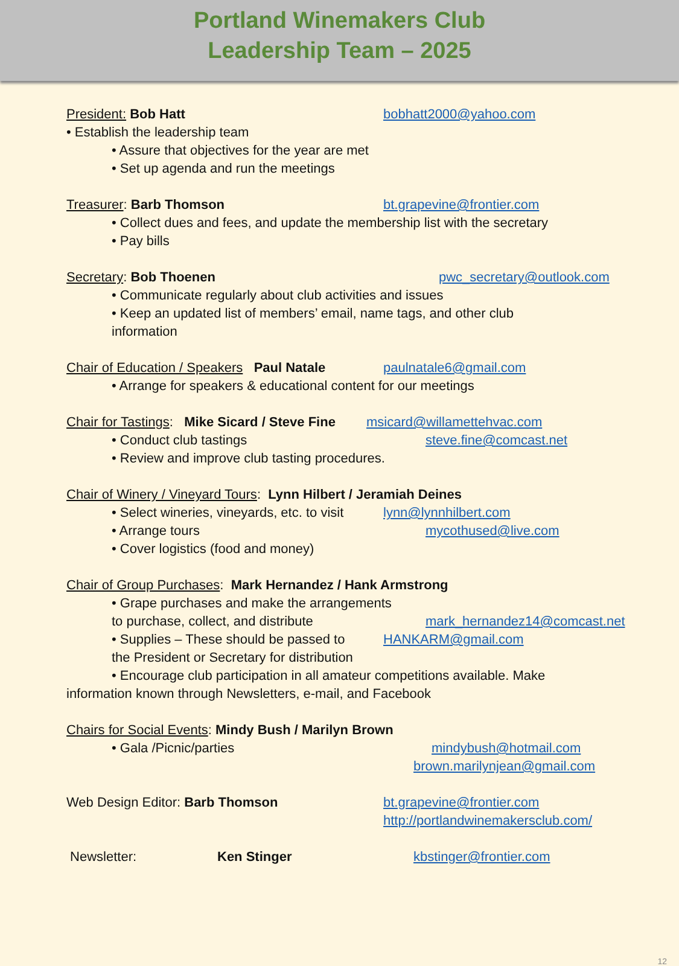Portland Winemakers Club
Leadership Team – 2025
President: Bob Hatt bobhatt2000@yahoo.com
• Establish the leadership team
• Assure that objectives for the year are met
• Set up agenda and run the meetings
Treasurer: Barb Thomson bt.grapevine@frontier.com
• Collect dues and fees, and update the membership list with the secretary
• Pay bills
Secretary: Bob Thoenen pwc_secretary@outlook.com
• Communicate regularly about club activities and issues
• Keep an updated list of members’ email, name tags, and other club
information
Chair of Education / Speakers Paul Natale
paulnatale6@gmail.com
• Arrange for speakers & educational content for our meetings
Chair for Tastings: Mike Sicard / Steve Fine
msicard@willamettehvac.com
• Conduct club tastings steve.fine@comcast.net
• Review and improve club tasting procedures.
Chair of Winery / Vineyard Tours: Lynn Hilbert / Jeramiah Deines
• Select wineries, vineyards, etc. to visit
lynn@lynnhilbert.com
• Arrange tours mycothused@live.com
• Cover logistics (food and money)
Chair of Group Purchases: Mark Hernandez / Hank Armstrong
• Grape purchases and make the arrangements
to purchase, collect, and distribute mark_hernandez14@comcast.net
• Supplies – These should be passed to
HANKARM@gmail.com
the President or Secretary for distribution
• Encourage club participation in all amateur competitions available. Make
information known through Newsletters, e-mail, and Facebook
Chairs for Social Events: Mindy Bush / Marilyn Brown
• Gala /Picnic/parties mindybush@hotmail.com
brown.marilynjean@gmail.com
Web Design Editor: Barb Thomson bt.grapevine@frontier.com
http://portlandwinemakersclub.com/
Newsletter: Ken Stinger kbstinger@frontier.com
12